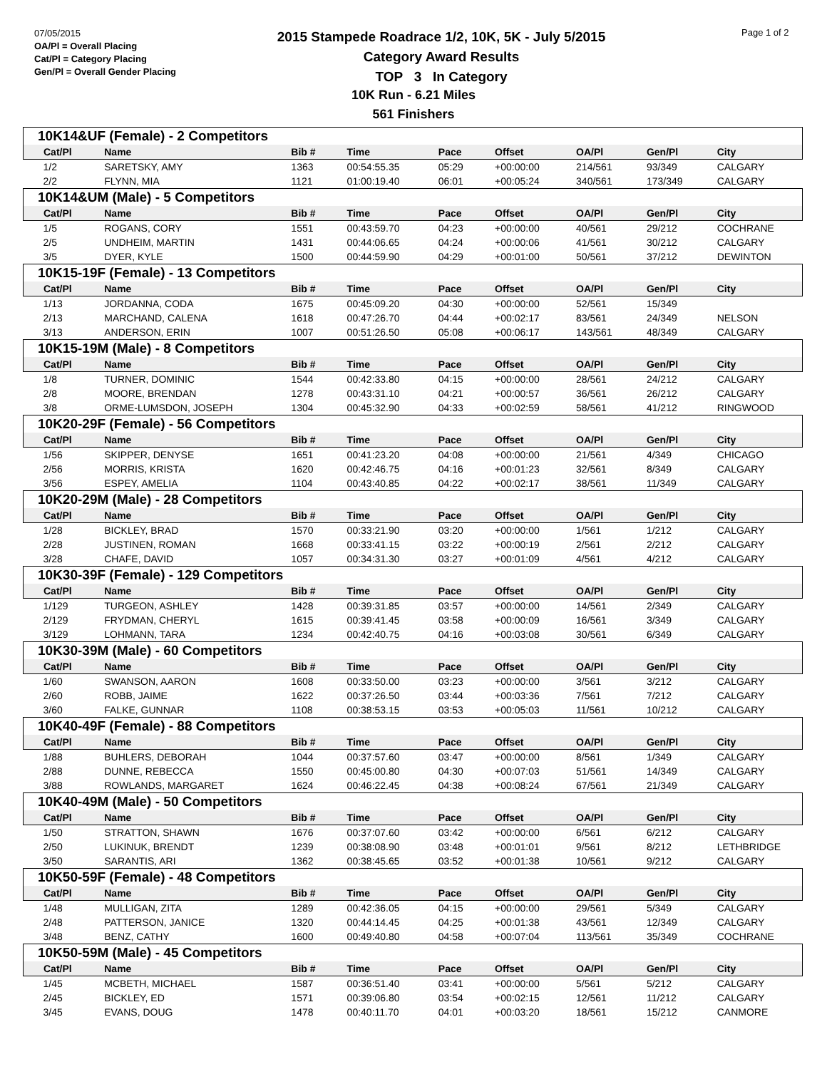07/05/2015
OA/Pl = Overall Placing
Cat/Pl = Category Placing
Gen/Pl = Overall Gender Placing
2015 Stampede Roadrace 1/2, 10K, 5K - July 5/2015
Category Award Results
TOP 3 In Category
Page 1 of 2
10K Run - 6.21 Miles
561 Finishers
| 10K14&UF (Female) - 2 Competitors | | | | | | | | |
| Cat/Pl | Name | Bib # | Time | Pace | Offset | OA/Pl | Gen/Pl | City |
| 1/2 | SARETSKY, AMY | 1363 | 00:54:55.35 | 05:29 | +00:00:00 | 214/561 | 93/349 | CALGARY |
| 2/2 | FLYNN, MIA | 1121 | 01:00:19.40 | 06:01 | +00:05:24 | 340/561 | 173/349 | CALGARY |
| 10K14&UM (Male) - 5 Competitors | | | | | | | | |
| Cat/Pl | Name | Bib # | Time | Pace | Offset | OA/Pl | Gen/Pl | City |
| 1/5 | ROGANS, CORY | 1551 | 00:43:59.70 | 04:23 | +00:00:00 | 40/561 | 29/212 | COCHRANE |
| 2/5 | UNDHEIM, MARTIN | 1431 | 00:44:06.65 | 04:24 | +00:00:06 | 41/561 | 30/212 | CALGARY |
| 3/5 | DYER, KYLE | 1500 | 00:44:59.90 | 04:29 | +00:01:00 | 50/561 | 37/212 | DEWINTON |
| 10K15-19F (Female) - 13 Competitors | | | | | | | | |
| Cat/Pl | Name | Bib # | Time | Pace | Offset | OA/Pl | Gen/Pl | City |
| 1/13 | JORDANNA, CODA | 1675 | 00:45:09.20 | 04:30 | +00:00:00 | 52/561 | 15/349 | |
| 2/13 | MARCHAND, CALENA | 1618 | 00:47:26.70 | 04:44 | +00:02:17 | 83/561 | 24/349 | NELSON |
| 3/13 | ANDERSON, ERIN | 1007 | 00:51:26.50 | 05:08 | +00:06:17 | 143/561 | 48/349 | CALGARY |
| 10K15-19M (Male) - 8 Competitors | | | | | | | | |
| Cat/Pl | Name | Bib # | Time | Pace | Offset | OA/Pl | Gen/Pl | City |
| 1/8 | TURNER, DOMINIC | 1544 | 00:42:33.80 | 04:15 | +00:00:00 | 28/561 | 24/212 | CALGARY |
| 2/8 | MOORE, BRENDAN | 1278 | 00:43:31.10 | 04:21 | +00:00:57 | 36/561 | 26/212 | CALGARY |
| 3/8 | ORME-LUMSDON, JOSEPH | 1304 | 00:45:32.90 | 04:33 | +00:02:59 | 58/561 | 41/212 | RINGWOOD |
| 10K20-29F (Female) - 56 Competitors | | | | | | | | |
| Cat/Pl | Name | Bib # | Time | Pace | Offset | OA/Pl | Gen/Pl | City |
| 1/56 | SKIPPER, DENYSE | 1651 | 00:41:23.20 | 04:08 | +00:00:00 | 21/561 | 4/349 | CHICAGO |
| 2/56 | MORRIS, KRISTA | 1620 | 00:42:46.75 | 04:16 | +00:01:23 | 32/561 | 8/349 | CALGARY |
| 3/56 | ESPEY, AMELIA | 1104 | 00:43:40.85 | 04:22 | +00:02:17 | 38/561 | 11/349 | CALGARY |
| 10K20-29M (Male) - 28 Competitors | | | | | | | | |
| Cat/Pl | Name | Bib # | Time | Pace | Offset | OA/Pl | Gen/Pl | City |
| 1/28 | BICKLEY, BRAD | 1570 | 00:33:21.90 | 03:20 | +00:00:00 | 1/561 | 1/212 | CALGARY |
| 2/28 | JUSTINEN, ROMAN | 1668 | 00:33:41.15 | 03:22 | +00:00:19 | 2/561 | 2/212 | CALGARY |
| 3/28 | CHAFE, DAVID | 1057 | 00:34:31.30 | 03:27 | +00:01:09 | 4/561 | 4/212 | CALGARY |
| 10K30-39F (Female) - 129 Competitors | | | | | | | | |
| Cat/Pl | Name | Bib # | Time | Pace | Offset | OA/Pl | Gen/Pl | City |
| 1/129 | TURGEON, ASHLEY | 1428 | 00:39:31.85 | 03:57 | +00:00:00 | 14/561 | 2/349 | CALGARY |
| 2/129 | FRYDMAN, CHERYL | 1615 | 00:39:41.45 | 03:58 | +00:00:09 | 16/561 | 3/349 | CALGARY |
| 3/129 | LOHMANN, TARA | 1234 | 00:42:40.75 | 04:16 | +00:03:08 | 30/561 | 6/349 | CALGARY |
| 10K30-39M (Male) - 60 Competitors | | | | | | | | |
| Cat/Pl | Name | Bib # | Time | Pace | Offset | OA/Pl | Gen/Pl | City |
| 1/60 | SWANSON, AARON | 1608 | 00:33:50.00 | 03:23 | +00:00:00 | 3/561 | 3/212 | CALGARY |
| 2/60 | ROBB, JAIME | 1622 | 00:37:26.50 | 03:44 | +00:03:36 | 7/561 | 7/212 | CALGARY |
| 3/60 | FALKE, GUNNAR | 1108 | 00:38:53.15 | 03:53 | +00:05:03 | 11/561 | 10/212 | CALGARY |
| 10K40-49F (Female) - 88 Competitors | | | | | | | | |
| Cat/Pl | Name | Bib # | Time | Pace | Offset | OA/Pl | Gen/Pl | City |
| 1/88 | BUHLERS, DEBORAH | 1044 | 00:37:57.60 | 03:47 | +00:00:00 | 8/561 | 1/349 | CALGARY |
| 2/88 | DUNNE, REBECCA | 1550 | 00:45:00.80 | 04:30 | +00:07:03 | 51/561 | 14/349 | CALGARY |
| 3/88 | ROWLANDS, MARGARET | 1624 | 00:46:22.45 | 04:38 | +00:08:24 | 67/561 | 21/349 | CALGARY |
| 10K40-49M (Male) - 50 Competitors | | | | | | | | |
| Cat/Pl | Name | Bib # | Time | Pace | Offset | OA/Pl | Gen/Pl | City |
| 1/50 | STRATTON, SHAWN | 1676 | 00:37:07.60 | 03:42 | +00:00:00 | 6/561 | 6/212 | CALGARY |
| 2/50 | LUKINUK, BRENDT | 1239 | 00:38:08.90 | 03:48 | +00:01:01 | 9/561 | 8/212 | LETHBRIDGE |
| 3/50 | SARANTIS, ARI | 1362 | 00:38:45.65 | 03:52 | +00:01:38 | 10/561 | 9/212 | CALGARY |
| 10K50-59F (Female) - 48 Competitors | | | | | | | | |
| Cat/Pl | Name | Bib # | Time | Pace | Offset | OA/Pl | Gen/Pl | City |
| 1/48 | MULLIGAN, ZITA | 1289 | 00:42:36.05 | 04:15 | +00:00:00 | 29/561 | 5/349 | CALGARY |
| 2/48 | PATTERSON, JANICE | 1320 | 00:44:14.45 | 04:25 | +00:01:38 | 43/561 | 12/349 | CALGARY |
| 3/48 | BENZ, CATHY | 1600 | 00:49:40.80 | 04:58 | +00:07:04 | 113/561 | 35/349 | COCHRANE |
| 10K50-59M (Male) - 45 Competitors | | | | | | | | |
| Cat/Pl | Name | Bib # | Time | Pace | Offset | OA/Pl | Gen/Pl | City |
| 1/45 | MCBETH, MICHAEL | 1587 | 00:36:51.40 | 03:41 | +00:00:00 | 5/561 | 5/212 | CALGARY |
| 2/45 | BICKLEY, ED | 1571 | 00:39:06.80 | 03:54 | +00:02:15 | 12/561 | 11/212 | CALGARY |
| 3/45 | EVANS, DOUG | 1478 | 00:40:11.70 | 04:01 | +00:03:20 | 18/561 | 15/212 | CANMORE |